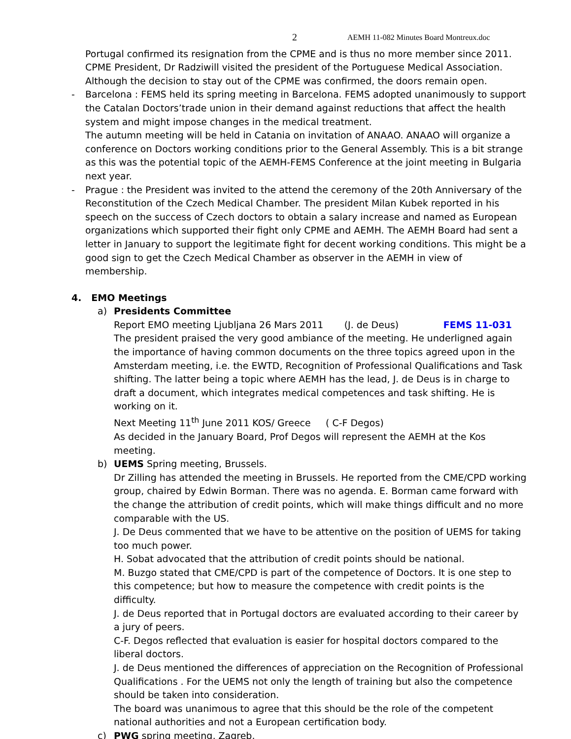2 AEMH 11-082 Minutes Board Montreux.doc
Portugal confirmed its resignation from the CPME and is thus no more member since 2011. CPME President, Dr Radziwill visited the president of the Portuguese Medical Association. Although the decision to stay out of the CPME was confirmed, the doors remain open.
- Barcelona : FEMS held its spring meeting in Barcelona. FEMS adopted unanimously to support the Catalan Doctors’trade union in their demand against reductions that affect the health system and might impose changes in the medical treatment.
The autumn meeting will be held in Catania on invitation of ANAAO. ANAAO will organize a conference on Doctors working conditions prior to the General Assembly. This is a bit strange as this was the potential topic of the AEMH-FEMS Conference at the joint meeting in Bulgaria next year.
- Prague : the President was invited to the attend the ceremony of the 20th Anniversary of the Reconstitution of the Czech Medical Chamber. The president Milan Kubek reported in his speech on the success of Czech doctors to obtain a salary increase and named as European organizations which supported their fight only CPME and AEMH. The AEMH Board had sent a letter in January to support the legitimate fight for decent working conditions. This might be a good sign to get the Czech Medical Chamber as observer in the AEMH in view of membership.
4. EMO Meetings
a) Presidents Committee
Report EMO meeting Ljubljana 26 Mars 2011 (J. de Deus) FEMS 11-031
The president praised the very good ambiance of the meeting. He underligned again the importance of having common documents on the three topics agreed upon in the Amsterdam meeting, i.e. the EWTD, Recognition of Professional Qualifications and Task shifting. The latter being a topic where AEMH has the lead, J. de Deus is in charge to draft a document, which integrates medical competences and task shifting. He is working on it.
Next Meeting 11<sup>th</sup> June 2011 KOS/ Greece ( C-F Degos)
As decided in the January Board, Prof Degos will represent the AEMH at the Kos meeting.
b) UEMS Spring meeting, Brussels.
Dr Zilling has attended the meeting in Brussels. He reported from the CME/CPD working group, chaired by Edwin Borman. There was no agenda. E. Borman came forward with the change the attribution of credit points, which will make things difficult and no more comparable with the US.
J. De Deus commented that we have to be attentive on the position of UEMS for taking too much power.
H. Sobat advocated that the attribution of credit points should be national.
M. Buzgo stated that CME/CPD is part of the competence of Doctors. It is one step to this competence; but how to measure the competence with credit points is the difficulty.
J. de Deus reported that in Portugal doctors are evaluated according to their career by a jury of peers.
C-F. Degos reflected that evaluation is easier for hospital doctors compared to the liberal doctors.
J. de Deus mentioned the differences of appreciation on the Recognition of Professional Qualifications . For the UEMS not only the length of training but also the competence should be taken into consideration.
The board was unanimous to agree that this should be the role of the competent national authorities and not a European certification body.
c) PWG spring meeting, Zagreb.